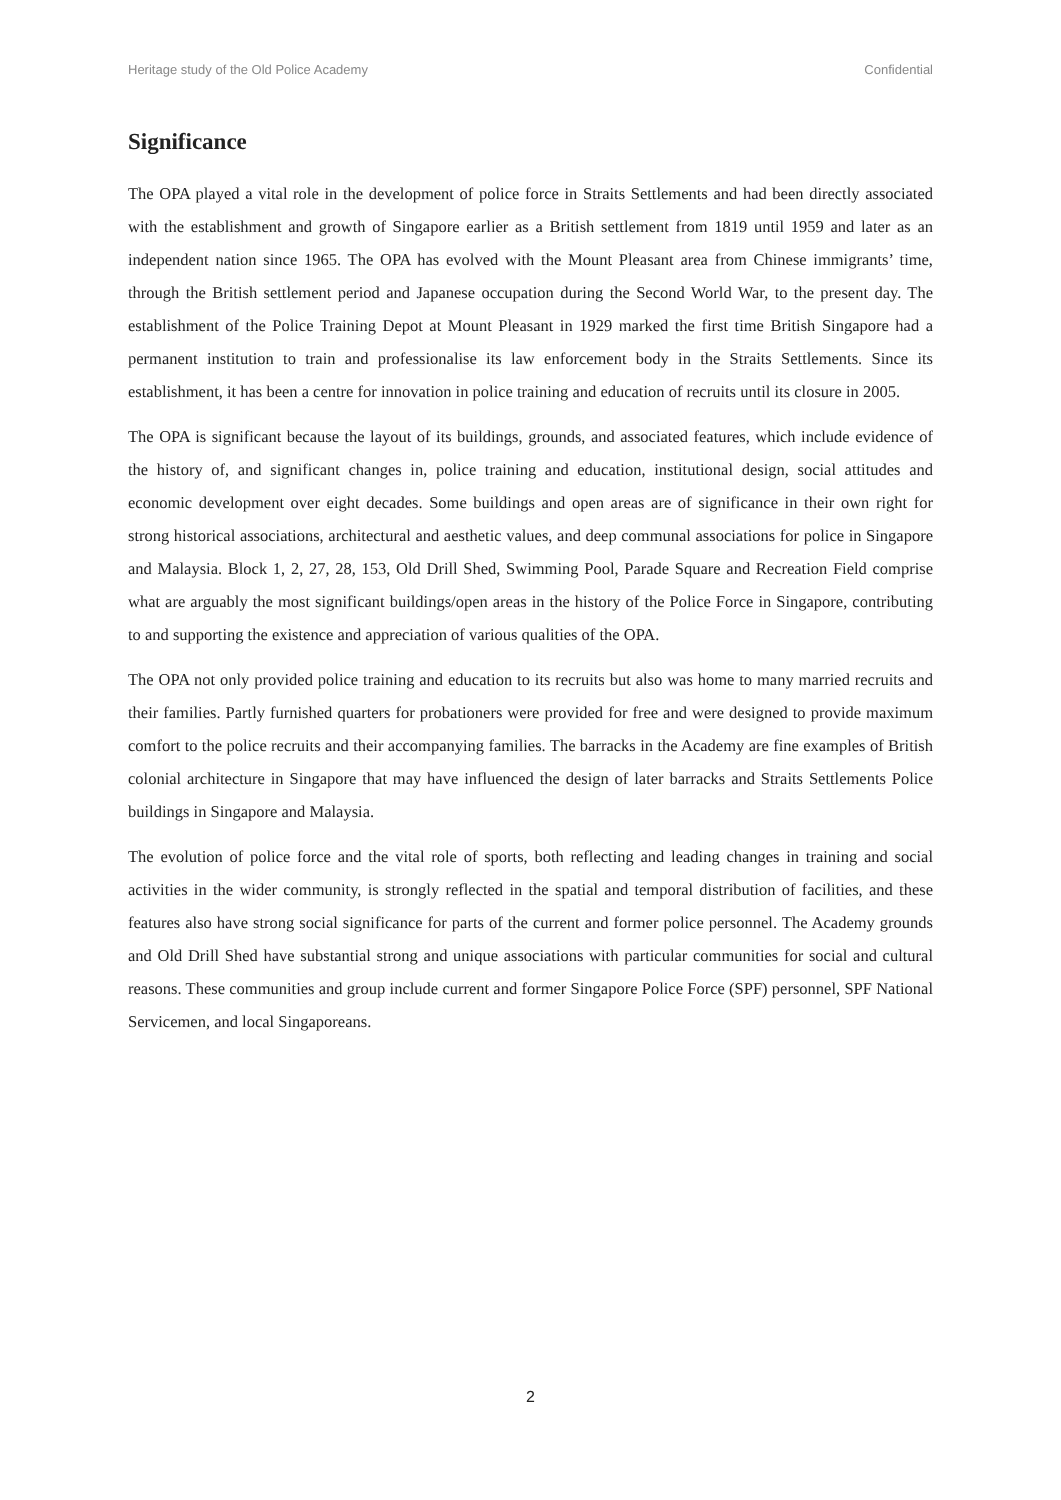Heritage study of the Old Police Academy Confidential
Significance
The OPA played a vital role in the development of police force in Straits Settlements and had been directly associated with the establishment and growth of Singapore earlier as a British settlement from 1819 until 1959 and later as an independent nation since 1965. The OPA has evolved with the Mount Pleasant area from Chinese immigrants’ time, through the British settlement period and Japanese occupation during the Second World War, to the present day. The establishment of the Police Training Depot at Mount Pleasant in 1929 marked the first time British Singapore had a permanent institution to train and professionalise its law enforcement body in the Straits Settlements. Since its establishment, it has been a centre for innovation in police training and education of recruits until its closure in 2005.
The OPA is significant because the layout of its buildings, grounds, and associated features, which include evidence of the history of, and significant changes in, police training and education, institutional design, social attitudes and economic development over eight decades. Some buildings and open areas are of significance in their own right for strong historical associations, architectural and aesthetic values, and deep communal associations for police in Singapore and Malaysia. Block 1, 2, 27, 28, 153, Old Drill Shed, Swimming Pool, Parade Square and Recreation Field comprise what are arguably the most significant buildings/open areas in the history of the Police Force in Singapore, contributing to and supporting the existence and appreciation of various qualities of the OPA.
The OPA not only provided police training and education to its recruits but also was home to many married recruits and their families. Partly furnished quarters for probationers were provided for free and were designed to provide maximum comfort to the police recruits and their accompanying families. The barracks in the Academy are fine examples of British colonial architecture in Singapore that may have influenced the design of later barracks and Straits Settlements Police buildings in Singapore and Malaysia.
The evolution of police force and the vital role of sports, both reflecting and leading changes in training and social activities in the wider community, is strongly reflected in the spatial and temporal distribution of facilities, and these features also have strong social significance for parts of the current and former police personnel. The Academy grounds and Old Drill Shed have substantial strong and unique associations with particular communities for social and cultural reasons. These communities and group include current and former Singapore Police Force (SPF) personnel, SPF National Servicemen, and local Singaporeans.
2